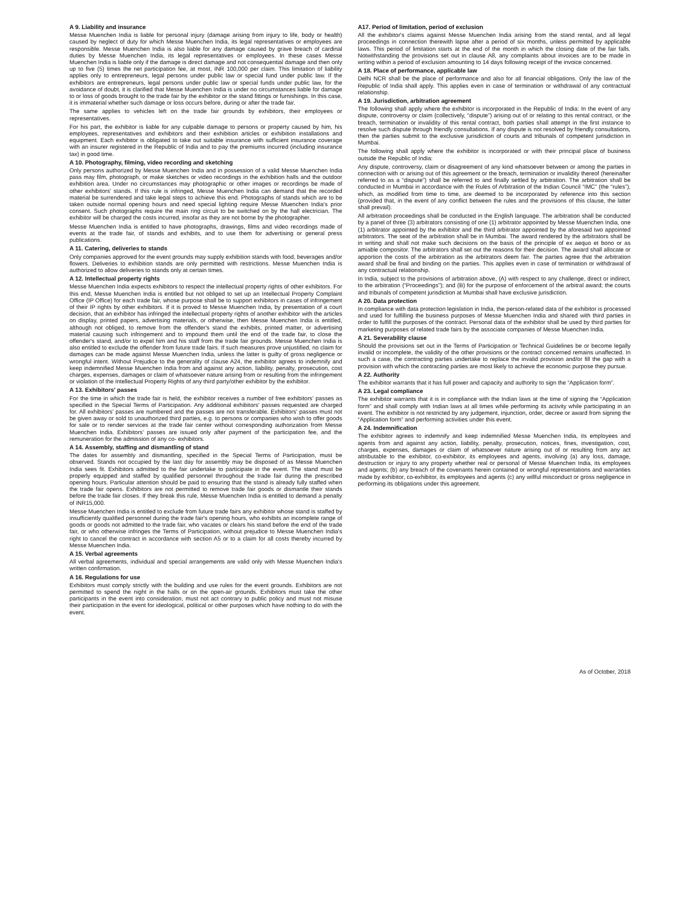A 9. Liability and insurance
Messe Muenchen India is liable for personal injury (damage arising from injury to life, body or health) caused by neglect of duty for which Messe Muenchen India, its legal representatives or employees are responsible. Messe Muenchen India is also liable for any damage caused by grave breach of cardinal duties by Messe Muenchen India, its legal representatives or employees. In these cases Messe Muenchen India is liable only if the damage is direct damage and not consequential damage and then only up to five (5) times the net participation fee, at most, INR 100,000 per claim. This limitation of liability applies only to entrepreneurs, legal persons under public law or special fund under public law. If the exhibitors are entrepreneurs, legal persons under public law or special funds under public law, for the avoidance of doubt, it is clarified that Messe Muenchen India is under no circumstances liable for damage to or loss of goods brought to the trade fair by the exhibitor or the stand fittings or furnishings. In this case, it is immaterial whether such damage or loss occurs before, during or after the trade fair.
The same applies to vehicles left on the trade fair grounds by exhibitors, their employees or representatives.
For his part, the exhibitor is liable for any culpable damage to persons or property caused by him, his employees, representatives and exhibitors and their exhibition articles or exhibition installations and equipment. Each exhibitor is obligated to take out suitable insurance with sufficient insurance coverage with an insurer registered in the Republic of India and to pay the premiums incurred (including insurance tax) in good time.
A 10. Photography, filming, video recording and sketching
Only persons authorized by Messe Muenchen India and in possession of a valid Messe Muenchen India pass may film, photograph, or make sketches or video recordings in the exhibition halls and the outdoor exhibition area. Under no circumstances may photographic or other images or recordings be made of other exhibitors' stands. If this rule is infringed, Messe Muenchen India can demand that the recorded material be surrendered and take legal steps to achieve this end. Photographs of stands which are to be taken outside normal opening hours and need special lighting require Messe Muenchen India's prior consent. Such photographs require the main ring circuit to be switched on by the hall electrician. The exhibitor will be charged the costs incurred, insofar as they are not borne by the photographer.
Messe Muenchen India is entitled to have photographs, drawings, films and video recordings made of events at the trade fair, of stands and exhibits, and to use them for advertising or general press publications.
A 11. Catering, deliveries to stands
Only companies approved for the event grounds may supply exhibition stands with food, beverages and/or flowers. Deliveries to exhibition stands are only permitted with restrictions. Messe Muenchen India is authorized to allow deliveries to stands only at certain times.
A 12. Intellectual property rights
Messe Muenchen India expects exhibitors to respect the intellectual property rights of other exhibitors. For this end, Messe Muenchen India is entitled but not obliged to set up an Intellectual Property Complaint Office (IP Office) for each trade fair, whose purpose shall be to support exhibitors in cases of infringement of their IP rights by other exhibitors. If it is proved to Messe Muenchen India, by presentation of a court decision, that an exhibitor has infringed the intellectual property rights of another exhibitor with the articles on display, printed papers, advertising materials, or otherwise, then Messe Muenchen India is entitled, although not obliged, to remove from the offender's stand the exhibits, printed matter, or advertising material causing such infringement and to impound them until the end of the trade fair, to close the offender's stand, and/or to expel him and his staff from the trade fair grounds. Messe Muenchen India is also entitled to exclude the offender from future trade fairs. If such measures prove unjustified, no claim for damages can be made against Messe Muenchen India, unless the latter is guilty of gross negligence or wrongful intent. Without Prejudice to the generality of clause A24, the exhibitor agrees to indemnify and keep indemnified Messe Muenchen India from and against any action, liability, penalty, prosecution, cost charges, expenses, damages or claim of whatsoever nature arising from or resulting from the infringement or violation of the Intellectual Property Rights of any third party/other exhibitor by the exhibitor.
A 13. Exhibitors' passes
For the time in which the trade fair is held, the exhibitor receives a number of free exhibitors' passes as specified in the Special Terms of Participation. Any additional exhibitors' passes requested are charged for. All exhibitors' passes are numbered and the passes are not transferable. Exhibitors' passes must not be given away or sold to unauthorized third parties, e.g. to persons or companies who wish to offer goods for sale or to render services at the trade fair center without corresponding authorization from Messe Muenchen India. Exhibitors' passes are issued only after payment of the participation fee, and the remuneration for the admission of any co- exhibitors.
A 14. Assembly, staffing and dismantling of stand
The dates for assembly and dismantling, specified in the Special Terms of Participation, must be observed. Stands not occupied by the last day for assembly may be disposed of as Messe Muenchen India sees fit. Exhibitors admitted to the fair undertake to participate in the event. The stand must be properly equipped and staffed by qualified personnel throughout the trade fair during the prescribed opening hours. Particular attention should be paid to ensuring that the stand is already fully staffed when the trade fair opens. Exhibitors are not permitted to remove trade fair goods or dismantle their stands before the trade fair closes. If they break this rule, Messe Muenchen India is entitled to demand a penalty of INR15,000.
Messe Muenchen India is entitled to exclude from future trade fairs any exhibitor whose stand is staffed by insufficiently qualified personnel during the trade fair's opening hours, who exhibits an incomplete range of goods or goods not admitted to the trade fair, who vacates or clears his stand before the end of the trade fair, or who otherwise infringes the Terms of Participation, without prejudice to Messe Muenchen India's right to cancel the contract in accordance with section A5 or to a claim for all costs thereby incurred by Messe Muenchen India.
A 15. Verbal agreements
All verbal agreements, individual and special arrangements are valid only with Messe Muenchen India's written confirmation.
A 16. Regulations for use
Exhibitors must comply strictly with the building and use rules for the event grounds. Exhibitors are not permitted to spend the night in the halls or on the open-air grounds. Exhibitors must take the other participants in the event into consideration, must not act contrary to public policy and must not misuse their participation in the event for ideological, political or other purposes which have nothing to do with the event.
A17. Period of limitation, period of exclusion
All the exhibitor's claims against Messe Muenchen India arising from the stand rental, and all legal proceedings in connection therewith lapse after a period of six months, unless permitted by applicable laws. This period of limitation starts at the end of the month in which the closing date of the fair falls. Notwithstanding the provisions set out in clause A8, any complaints about invoices are to be made in writing within a period of exclusion amounting to 14 days following receipt of the invoice concerned.
A 18. Place of performance, applicable law
Delhi NCR shall be the place of performance and also for all financial obligations. Only the law of the Republic of India shall apply. This applies even in case of termination or withdrawal of any contractual relationship.
A 19. Jurisdiction, arbitration agreement
The following shall apply where the exhibitor is incorporated in the Republic of India: In the event of any dispute, controversy or claim (collectively, “dispute”) arising out of or relating to this rental contract, or the breach, termination or invalidity of this rental contract, both parties shall attempt in the first instance to resolve such dispute through friendly consultations. If any dispute is not resolved by friendly consultations, then the parties submit to the exclusive jurisdiction of courts and tribunals of competent jurisdiction in Mumbai.
The following shall apply where the exhibitor is incorporated or with their principal place of business outside the Republic of India:
Any dispute, controversy, claim or disagreement of any kind whatsoever between or among the parties in connection with or arising out of this agreement or the breach, termination or invalidity thereof (hereinafter referred to as a “dispute”) shall be referred to and finally settled by arbitration. The arbitration shall be conducted in Mumbai in accordance with the Rules of Arbitration of the Indian Council “IMC” (the “rules”), which, as modified from time to time, are deemed to be incorporated by reference into this section (provided that, in the event of any conflict between the rules and the provisions of this clause, the latter shall prevail).
All arbitration proceedings shall be conducted in the English language. The arbitration shall be conducted by a panel of three (3) arbitrators consisting of one (1) arbitrator appointed by Messe Muenchen India, one (1) arbitrator appointed by the exhibitor and the third arbitrator appointed by the aforesaid two appointed arbitrators. The seat of the arbitration shall be in Mumbai. The award rendered by the arbitrators shall be in writing and shall not make such decisions on the basis of the principle of ex aequo et bono or as amiable compositor. The arbitrators shall set out the reasons for their decision. The award shall allocate or apportion the costs of the arbitration as the arbitrators deem fair. The parties agree that the arbitration award shall be final and binding on the parties. This applies even in case of termination or withdrawal of any contractual relationship.
In India, subject to the provisions of arbitration above, (A) with respect to any challenge, direct or indirect, to the arbitration (“Proceedings”); and (B) for the purpose of enforcement of the arbitral award; the courts and tribunals of competent jurisdiction at Mumbai shall have exclusive jurisdiction.
A 20. Data protection
In compliance with data protection legislation in India, the person-related data of the exhibitor is processed and used for fulfilling the business purposes of Messe Muenchen India and shared with third parties in order to fulfill the purposes of the contract. Personal data of the exhibitor shall be used by third parties for marketing purposes of related trade fairs by the associate companies of Messe Muenchen India.
A 21. Severability clause
Should the provisions set out in the Terms of Participation or Technical Guidelines be or become legally invalid or incomplete, the validity of the other provisions or the contract concerned remains unaffected. In such a case, the contracting parties undertake to replace the invalid provision and/or fill the gap with a provision with which the contracting parties are most likely to achieve the economic purpose they pursue.
A 22. Authority
The exhibitor warrants that it has full power and capacity and authority to sign the “Application form”.
A 23. Legal compliance
The exhibitor warrants that it is in compliance with the Indian laws at the time of signing the “Application form” and shall comply with Indian laws at all times while performing its activity while participating in an event. The exhibitor is not restricted by any judgement, injunction, order, decree or award from signing the “Application form” and performing activities under this event.
A 24. Indemnification
The exhibitor agrees to indemnify and keep indemnified Messe Muenchen India, its employees and agents from and against any action, liability, penalty, prosecution, notices, fines, investigation, cost, charges, expenses, damages or claim of whatsoever nature arising out of or resulting from any act attributable to the exhibitor, co-exhibitor, its employees and agents, involving (a) any loss, damage, destruction or injury to any property whether real or personal of Messe Muenchen India, its employees and agents; (b) any breach of the covenants herein contained or wrongful representations and warranties made by exhibitor, co-exhibitor, its employees and agents (c) any willful misconduct or gross negligence in performing its obligations under this agreement.
As of October, 2018